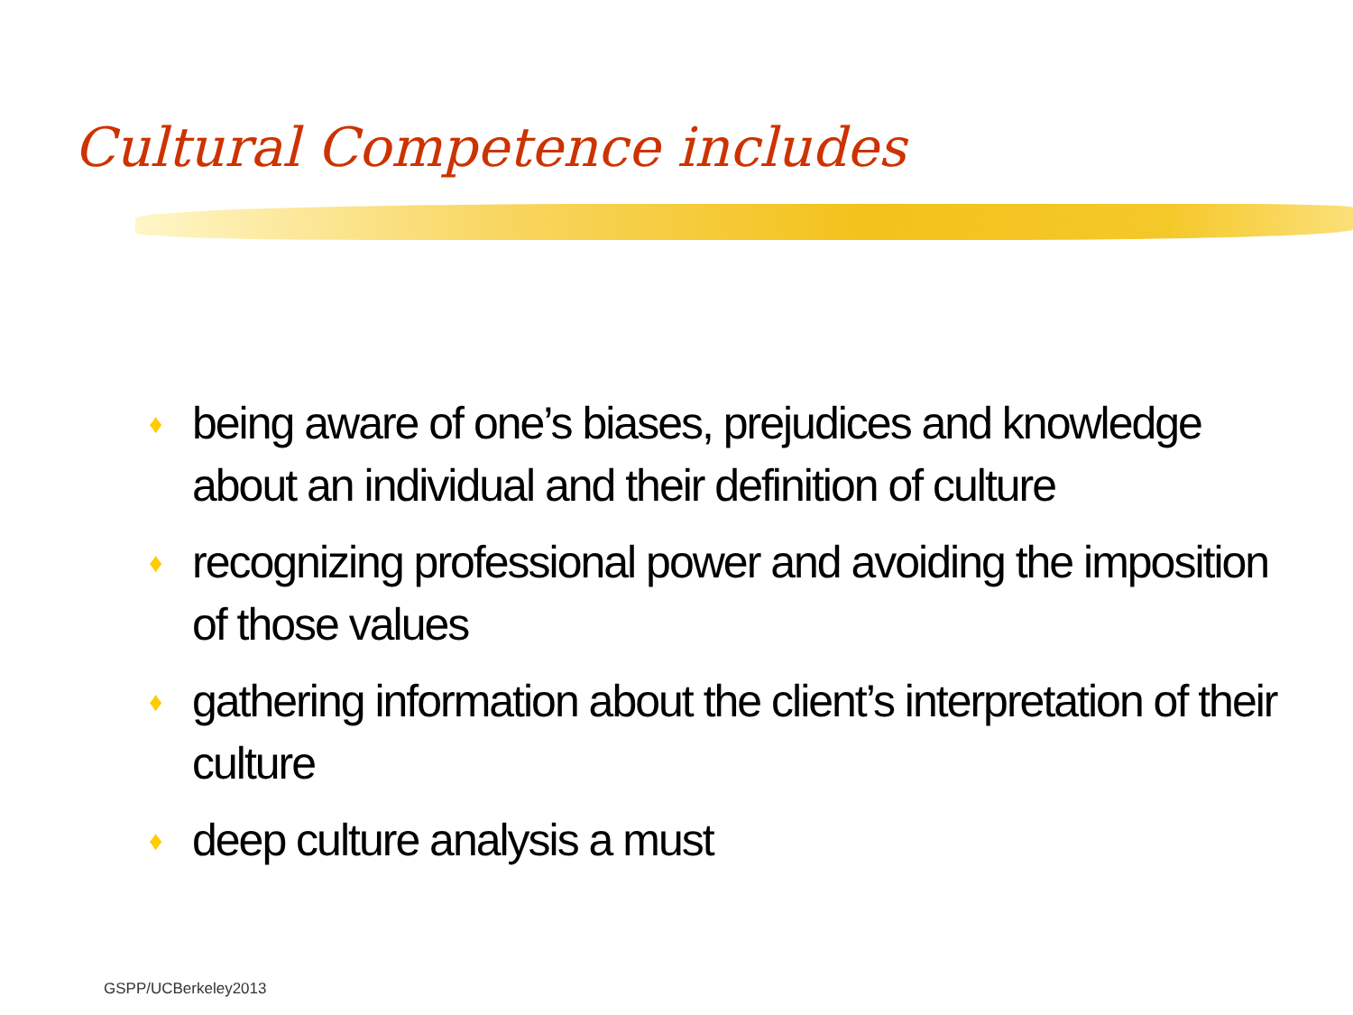Cultural Competence includes
♦ being aware of one’s biases, prejudices and knowledge about an individual and their definition of culture
♦ recognizing professional power and avoiding the imposition of those values
♦ gathering information about the client’s interpretation of their culture
♦ deep culture analysis a must
GSPP/UCBerkeley2013